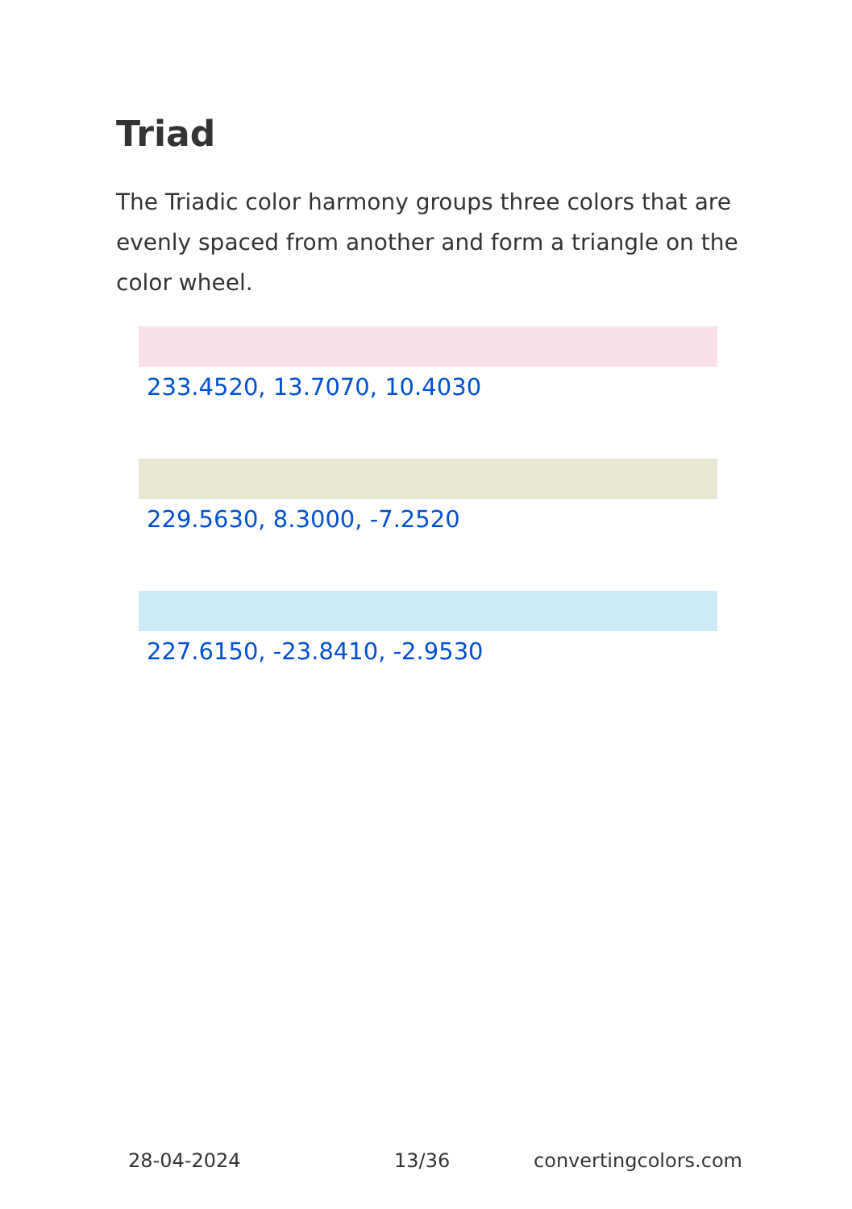Triad
The Triadic color harmony groups three colors that are evenly spaced from another and form a triangle on the color wheel.
233.4520, 13.7070, 10.4030
229.5630, 8.3000, -7.2520
227.6150, -23.8410, -2.9530
28-04-2024 13/36 convertingcolors.com